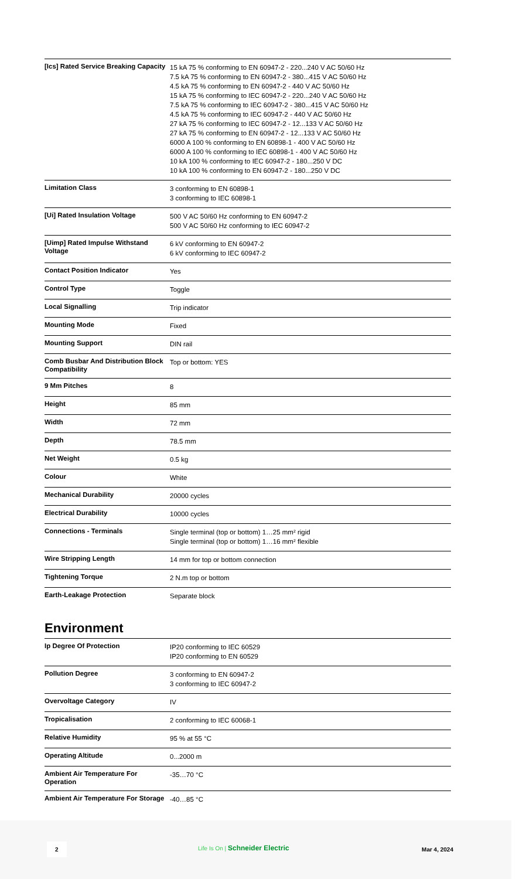| [Ics] Rated Service Breaking Capacity | 15 kA 75 % conforming to EN 60947-2 - 220...240 V AC 50/60 Hz 7.5 kA 75 % conforming to EN 60947-2 - 380...415 V AC 50/60 Hz 4.5 kA 75 % conforming to EN 60947-2 - 440 V AC 50/60 Hz 15 kA 75 % conforming to IEC 60947-2 - 220...240 V AC 50/60 Hz 7.5 kA 75 % conforming to IEC 60947-2 - 380...415 V AC 50/60 Hz 4.5 kA 75 % conforming to IEC 60947-2 - 440 V AC 50/60 Hz 27 kA 75 % conforming to IEC 60947-2 - 12...133 V AC 50/60 Hz 27 kA 75 % conforming to EN 60947-2 - 12...133 V AC 50/60 Hz 6000 A 100 % conforming to EN 60898-1 - 400 V AC 50/60 Hz 6000 A 100 % conforming to IEC 60898-1 - 400 V AC 50/60 Hz 10 kA 100 % conforming to IEC 60947-2 - 180...250 V DC 10 kA 100 % conforming to EN 60947-2 - 180...250 V DC |
| Limitation Class | 3 conforming to EN 60898-1 3 conforming to IEC 60898-1 |
| [Ui] Rated Insulation Voltage | 500 V AC 50/60 Hz conforming to EN 60947-2 500 V AC 50/60 Hz conforming to IEC 60947-2 |
| [Uimp] Rated Impulse Withstand Voltage | 6 kV conforming to EN 60947-2 6 kV conforming to IEC 60947-2 |
| Contact Position Indicator | Yes |
| Control Type | Toggle |
| Local Signalling | Trip indicator |
| Mounting Mode | Fixed |
| Mounting Support | DIN rail |
| Comb Busbar And Distribution Block Compatibility | Top or bottom: YES |
| 9 Mm Pitches | 8 |
| Height | 85 mm |
| Width | 72 mm |
| Depth | 78.5 mm |
| Net Weight | 0.5 kg |
| Colour | White |
| Mechanical Durability | 20000 cycles |
| Electrical Durability | 10000 cycles |
| Connections - Terminals | Single terminal (top or bottom) 1…25 mm² rigid Single terminal (top or bottom) 1…16 mm² flexible |
| Wire Stripping Length | 14 mm for top or bottom connection |
| Tightening Torque | 2 N.m top or bottom |
| Earth-Leakage Protection | Separate block |
Environment
| Ip Degree Of Protection | IP20 conforming to IEC 60529 IP20 conforming to EN 60529 |
| Pollution Degree | 3 conforming to EN 60947-2 3 conforming to IEC 60947-2 |
| Overvoltage Category | IV |
| Tropicalisation | 2 conforming to IEC 60068-1 |
| Relative Humidity | 95 % at 55 °C |
| Operating Altitude | 0...2000 m |
| Ambient Air Temperature For Operation | -35…70 °C |
| Ambient Air Temperature For Storage | -40…85 °C |
2
Life Is On | Schneider Electric
Mar 4, 2024